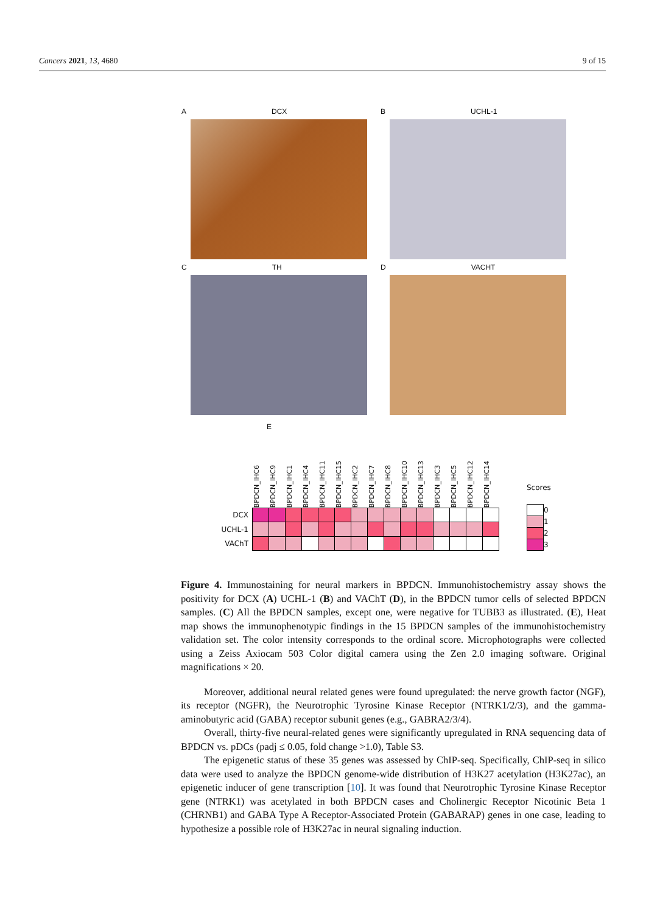Cancers 2021, 13, 4680 9 of 15
A DCX B UCHL-1
C TH D VACHT
E
| | BPDCN_IHC6 | BPDCN_IHC9 | BPDCN_IHC1 | BPDCN_IHC4 | BPDCN_IHC11 | BPDCN_IHC15 | BPDCN_IHC2 | BPDCN_IHC7 | BPDCN_IHC8 | BPDCN_IHC10 | BPDCN_IHC13 | BPDCN_IHC3 | BPDCN_IHC5 | BPDCN_IHC12 | BPDCN_IHC14 |
| --- | --- | --- | --- | --- | --- | --- | --- | --- | --- | --- | --- | --- | --- | --- | --- |
| DCX | | | | | | | | | | | | | | | |
| UCHL-1 | | | | | | | | | | | | | | | |
| VAChT | | | | | | | | | | | | | | | |
Scores
| | 0 |
| | 1 |
| | 2 |
| | 3 |
Figure 4. Immunostaining for neural markers in BPDCN. Immunohistochemistry assay shows the positivity for DCX (A) UCHL-1 (B) and VAChT (D), in the BPDCN tumor cells of selected BPDCN samples. (C) All the BPDCN samples, except one, were negative for TUBB3 as illustrated. (E), Heat map shows the immunophenotypic findings in the 15 BPDCN samples of the immunohistochemistry validation set. The color intensity corresponds to the ordinal score. Microphotographs were collected using a Zeiss Axiocam 503 Color digital camera using the Zen 2.0 imaging software. Original magnifications × 20.
Moreover, additional neural related genes were found upregulated: the nerve growth factor (NGF), its receptor (NGFR), the Neurotrophic Tyrosine Kinase Receptor (NTRK1/2/3), and the gamma-aminobutyric acid (GABA) receptor subunit genes (e.g., GABRA2/3/4).
Overall, thirty-five neural-related genes were significantly upregulated in RNA sequencing data of BPDCN vs. pDCs (padj ≤ 0.05, fold change >1.0), Table S3.
The epigenetic status of these 35 genes was assessed by ChIP-seq. Specifically, ChIP-seq in silico data were used to analyze the BPDCN genome-wide distribution of H3K27 acetylation (H3K27ac), an epigenetic inducer of gene transcription [10]. It was found that Neurotrophic Tyrosine Kinase Receptor gene (NTRK1) was acetylated in both BPDCN cases and Cholinergic Receptor Nicotinic Beta 1 (CHRNB1) and GABA Type A Receptor-Associated Protein (GABARAP) genes in one case, leading to hypothesize a possible role of H3K27ac in neural signaling induction.